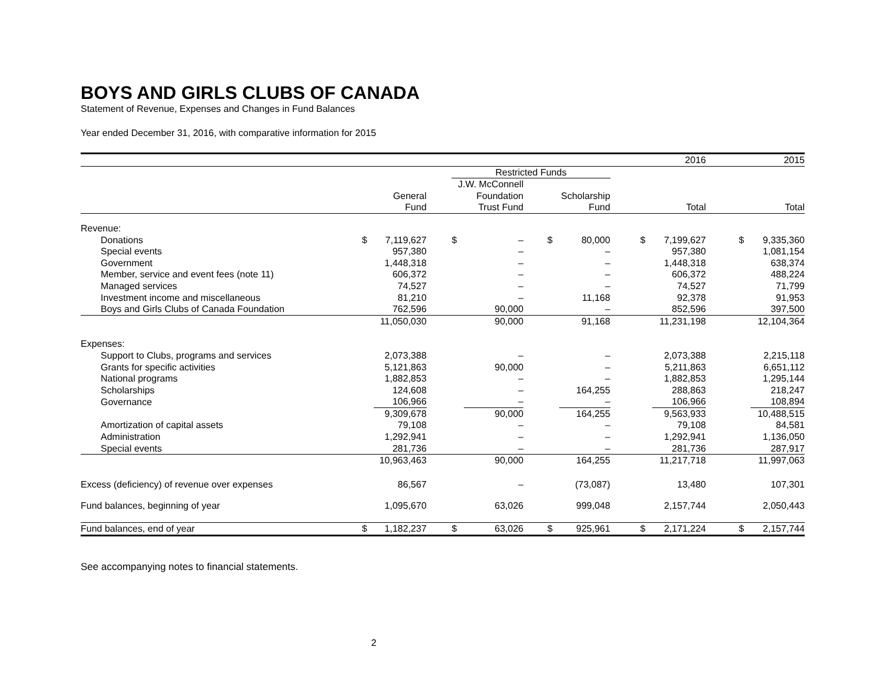BOYS AND GIRLS CLUBS OF CANADA
Statement of Revenue, Expenses and Changes in Fund Balances
Year ended December 31, 2016, with comparative information for 2015
| | | | | | | | | | | | 2016 | | | 2015 |
| | | | | Restricted Funds | | | | | | | | | | |
| | | | | J.W. McConnell | | | | | | | | | | |
| | General | | | Foundation | | | Scholarship | | | | | | | |
| | Fund | | | Trust Fund | | | Fund | | | Total | | | Total | |
| Revenue: | | | | | | | | | | | | | | |
| Donations | $ | 7,119,627 | | $ | – | | $ | 80,000 | | $ | 7,199,627 | | $ | 9,335,360 |
| Special events | | 957,380 | | | – | | | – | | | 957,380 | | | 1,081,154 |
| Government | | 1,448,318 | | | – | | | – | | | 1,448,318 | | | 638,374 |
| Member, service and event fees (note 11) | | 606,372 | | | – | | | – | | | 606,372 | | | 488,224 |
| Managed services | | 74,527 | | | – | | | – | | | 74,527 | | | 71,799 |
| Investment income and miscellaneous | | 81,210 | | | – | | | 11,168 | | | 92,378 | | | 91,953 |
| Boys and Girls Clubs of Canada Foundation | | 762,596 | | | 90,000 | | | – | | | 852,596 | | | 397,500 |
| | | 11,050,030 | | | 90,000 | | | 91,168 | | | 11,231,198 | | | 12,104,364 |
| Expenses: | | | | | | | | | | | | | | |
| Support to Clubs, programs and services | | 2,073,388 | | | – | | | – | | | 2,073,388 | | | 2,215,118 |
| Grants for specific activities | | 5,121,863 | | | 90,000 | | | – | | | 5,211,863 | | | 6,651,112 |
| National programs | | 1,882,853 | | | – | | | – | | | 1,882,853 | | | 1,295,144 |
| Scholarships | | 124,608 | | | – | | | 164,255 | | | 288,863 | | | 218,247 |
| Governance | | 106,966 | | | – | | | – | | | 106,966 | | | 108,894 |
| | | 9,309,678 | | | 90,000 | | | 164,255 | | | 9,563,933 | | | 10,488,515 |
| Amortization of capital assets | | 79,108 | | | – | | | – | | | 79,108 | | | 84,581 |
| Administration | | 1,292,941 | | | – | | | – | | | 1,292,941 | | | 1,136,050 |
| Special events | | 281,736 | | | – | | | – | | | 281,736 | | | 287,917 |
| | | 10,963,463 | | | 90,000 | | | 164,255 | | | 11,217,718 | | | 11,997,063 |
| Excess (deficiency) of revenue over expenses | | 86,567 | | | – | | | (73,087) | | | 13,480 | | | 107,301 |
| Fund balances, beginning of year | | 1,095,670 | | | 63,026 | | | 999,048 | | | 2,157,744 | | | 2,050,443 |
| Fund balances, end of year | $ | 1,182,237 | | $ | 63,026 | | $ | 925,961 | | $ | 2,171,224 | | $ | 2,157,744 |
See accompanying notes to financial statements.
2